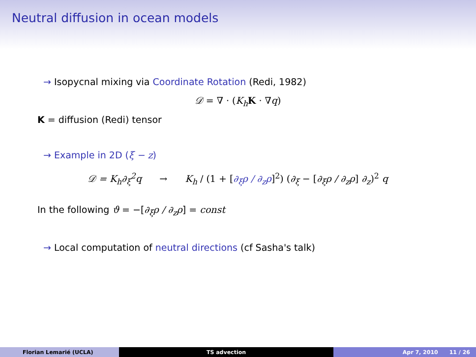Neutral diffusion in ocean models
→ Isopycnal mixing via Coordinate Rotation (Redi, 1982)
𝒟 = ∇ · (K<sub>h</sub> K · ∇q)
K = diffusion (Redi) tensor
→ Example in 2D (ξ − z)
𝒟 = K<sub>h</sub>∂<sub>ξ</sub><sup>2</sup>q → K<sub>h</sub> / (1 + [∂<sub>ξ</sub>ρ / ∂<sub>z</sub>ρ]<sup>2</sup>) (∂<sub>ξ</sub> − [∂<sub>ξ</sub>ρ / ∂<sub>z</sub>ρ] ∂<sub>z</sub>)<sup>2</sup> q
In the following ϑ = −[∂<sub>ξ</sub>ρ / ∂<sub>z</sub>ρ] = const
→ Local computation of neutral directions (cf Sasha's talk)
Florian Lemarié (UCLA) TS advection Apr 7, 2010 11 / 26